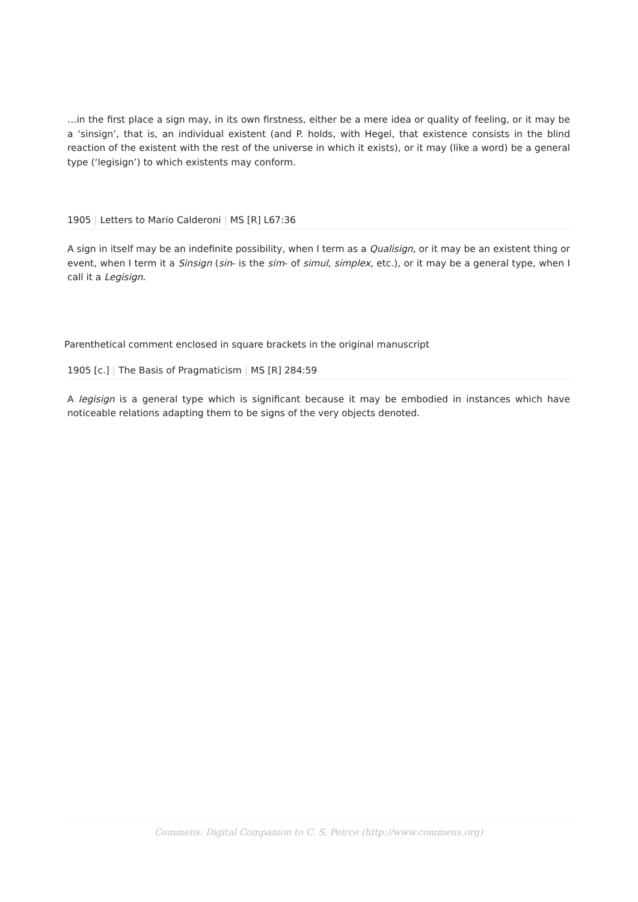…in the first place a sign may, in its own firstness, either be a mere idea or quality of feeling, or it may be a ‘sinsign’, that is, an individual existent (and P. holds, with Hegel, that existence consists in the blind reaction of the existent with the rest of the universe in which it exists), or it may (like a word) be a general type (‘legisign’) to which existents may conform.
1905 | Letters to Mario Calderoni | MS [R] L67:36
A sign in itself may be an indefinite possibility, when I term as a Qualisign, or it may be an existent thing or event, when I term it a Sinsign (sin- is the sim- of simul, simplex, etc.), or it may be a general type, when I call it a Legisign.
Parenthetical comment enclosed in square brackets in the original manuscript
1905 [c.] | The Basis of Pragmaticism | MS [R] 284:59
A legisign is a general type which is significant because it may be embodied in instances which have noticeable relations adapting them to be signs of the very objects denoted.
Commens: Digital Companion to C. S. Peirce (http://www.commens.org)